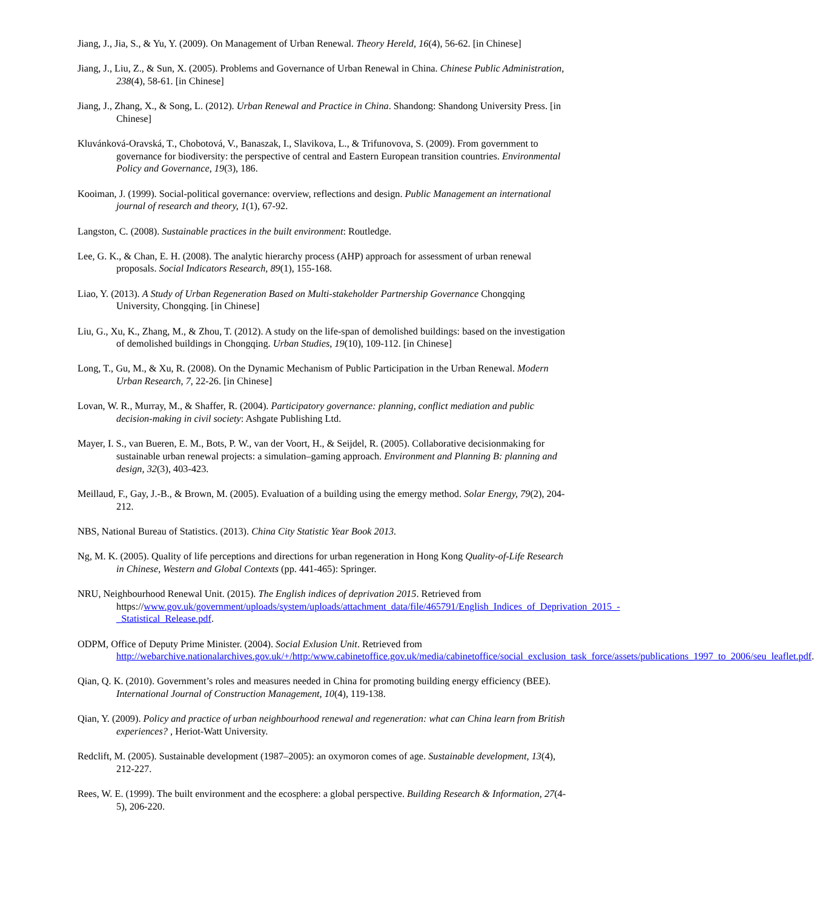Jiang, J., Jia, S., & Yu, Y. (2009). On Management of Urban Renewal. Theory Hereld, 16(4), 56-62. [in Chinese]
Jiang, J., Liu, Z., & Sun, X. (2005). Problems and Governance of Urban Renewal in China. Chinese Public Administration, 238(4), 58-61. [in Chinese]
Jiang, J., Zhang, X., & Song, L. (2012). Urban Renewal and Practice in China. Shandong: Shandong University Press. [in Chinese]
Kluvánková-Oravská, T., Chobotová, V., Banaszak, I., Slavikova, L., & Trifunovova, S. (2009). From government to governance for biodiversity: the perspective of central and Eastern European transition countries. Environmental Policy and Governance, 19(3), 186.
Kooiman, J. (1999). Social-political governance: overview, reflections and design. Public Management an international journal of research and theory, 1(1), 67-92.
Langston, C. (2008). Sustainable practices in the built environment: Routledge.
Lee, G. K., & Chan, E. H. (2008). The analytic hierarchy process (AHP) approach for assessment of urban renewal proposals. Social Indicators Research, 89(1), 155-168.
Liao, Y. (2013). A Study of Urban Regeneration Based on Multi-stakeholder Partnership Governance Chongqing University, Chongqing. [in Chinese]
Liu, G., Xu, K., Zhang, M., & Zhou, T. (2012). A study on the life-span of demolished buildings: based on the investigation of demolished buildings in Chongqing. Urban Studies, 19(10), 109-112. [in Chinese]
Long, T., Gu, M., & Xu, R. (2008). On the Dynamic Mechanism of Public Participation in the Urban Renewal. Modern Urban Research, 7, 22-26. [in Chinese]
Lovan, W. R., Murray, M., & Shaffer, R. (2004). Participatory governance: planning, conflict mediation and public decision-making in civil society: Ashgate Publishing Ltd.
Mayer, I. S., van Bueren, E. M., Bots, P. W., van der Voort, H., & Seijdel, R. (2005). Collaborative decisionmaking for sustainable urban renewal projects: a simulation–gaming approach. Environment and Planning B: planning and design, 32(3), 403-423.
Meillaud, F., Gay, J.-B., & Brown, M. (2005). Evaluation of a building using the emergy method. Solar Energy, 79(2), 204-212.
NBS, National Bureau of Statistics. (2013). China City Statistic Year Book 2013.
Ng, M. K. (2005). Quality of life perceptions and directions for urban regeneration in Hong Kong Quality-of-Life Research in Chinese, Western and Global Contexts (pp. 441-465): Springer.
NRU, Neighbourhood Renewal Unit. (2015). The English indices of deprivation 2015. Retrieved from https://www.gov.uk/government/uploads/system/uploads/attachment_data/file/465791/English_Indices_of_Deprivation_2015_-_Statistical_Release.pdf.
ODPM, Office of Deputy Prime Minister. (2004). Social Exlusion Unit. Retrieved from http://webarchive.nationalarchives.gov.uk/+/http:/www.cabinetoffice.gov.uk/media/cabinetoffice/social_exclusion_task_force/assets/publications_1997_to_2006/seu_leaflet.pdf.
Qian, Q. K. (2010). Government’s roles and measures needed in China for promoting building energy efficiency (BEE). International Journal of Construction Management, 10(4), 119-138.
Qian, Y. (2009). Policy and practice of urban neighbourhood renewal and regeneration: what can China learn from British experiences? , Heriot-Watt University.
Redclift, M. (2005). Sustainable development (1987–2005): an oxymoron comes of age. Sustainable development, 13(4), 212-227.
Rees, W. E. (1999). The built environment and the ecosphere: a global perspective. Building Research & Information, 27(4-5), 206-220.